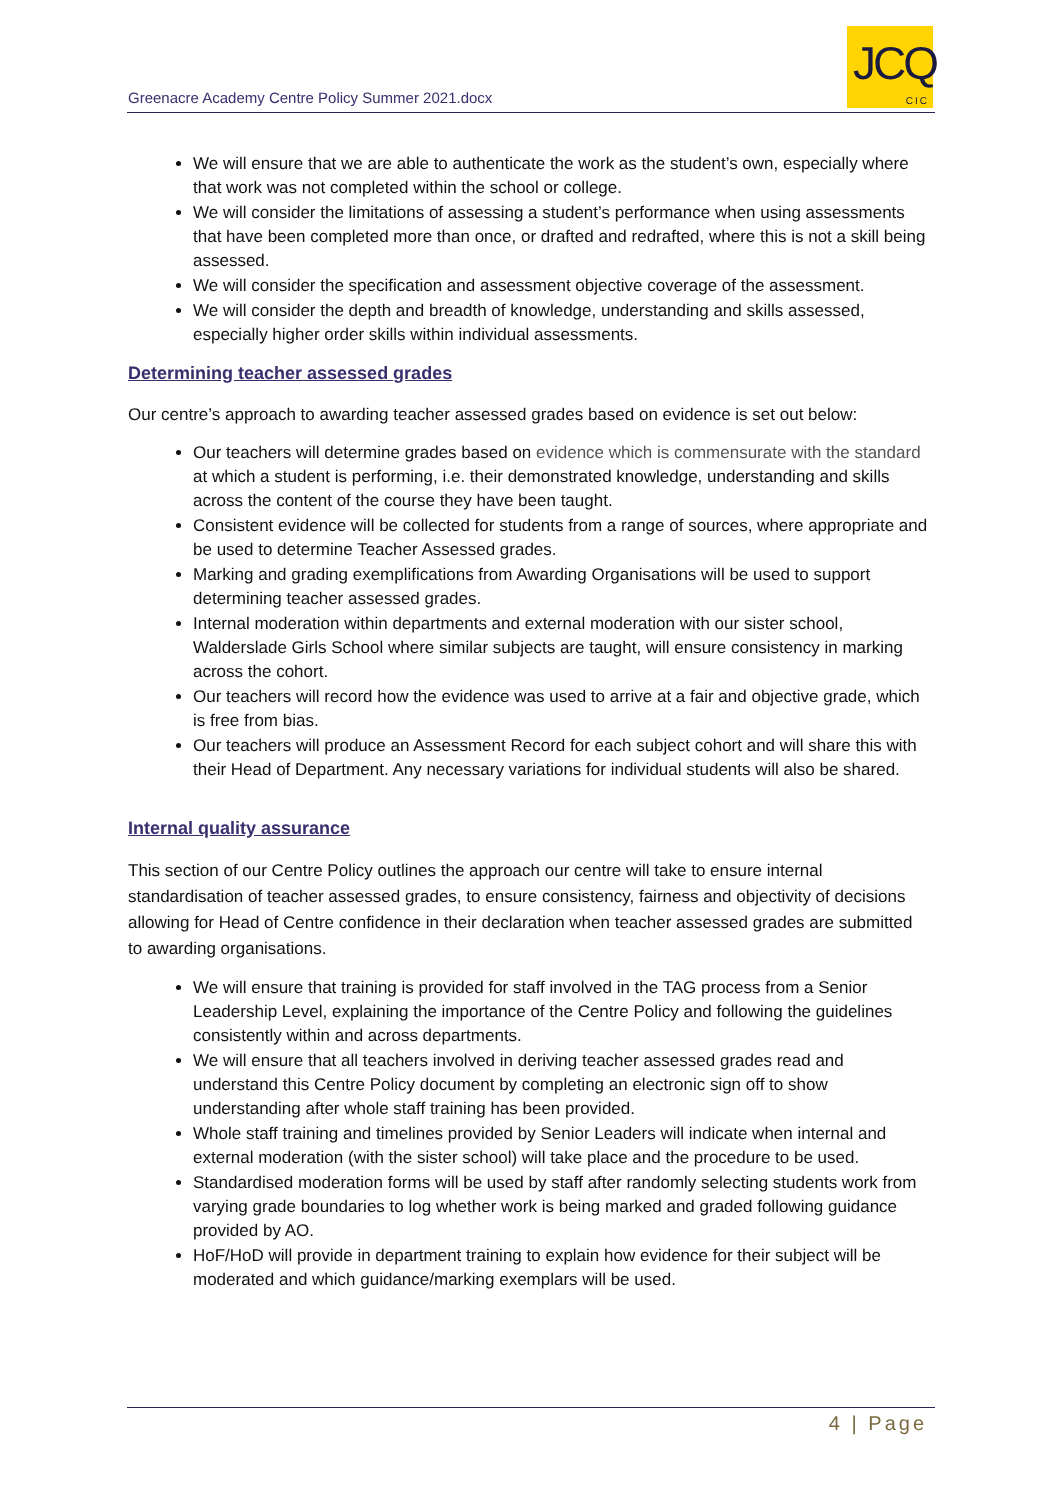Greenacre Academy Centre Policy Summer 2021.docx
JCQ
CIC
We will ensure that we are able to authenticate the work as the student’s own, especially where that work was not completed within the school or college.
We will consider the limitations of assessing a student’s performance when using assessments that have been completed more than once, or drafted and redrafted, where this is not a skill being assessed.
We will consider the specification and assessment objective coverage of the assessment.
We will consider the depth and breadth of knowledge, understanding and skills assessed, especially higher order skills within individual assessments.
Determining teacher assessed grades
Our centre’s approach to awarding teacher assessed grades based on evidence is set out below:
Our teachers will determine grades based on evidence which is commensurate with the standard at which a student is performing, i.e. their demonstrated knowledge, understanding and skills across the content of the course they have been taught.
Consistent evidence will be collected for students from a range of sources, where appropriate and be used to determine Teacher Assessed grades.
Marking and grading exemplifications from Awarding Organisations will be used to support determining teacher assessed grades.
Internal moderation within departments and external moderation with our sister school, Walderslade Girls School where similar subjects are taught, will ensure consistency in marking across the cohort.
Our teachers will record how the evidence was used to arrive at a fair and objective grade, which is free from bias.
Our teachers will produce an Assessment Record for each subject cohort and will share this with their Head of Department. Any necessary variations for individual students will also be shared.
Internal quality assurance
This section of our Centre Policy outlines the approach our centre will take to ensure internal standardisation of teacher assessed grades, to ensure consistency, fairness and objectivity of decisions allowing for Head of Centre confidence in their declaration when teacher assessed grades are submitted to awarding organisations.
We will ensure that training is provided for staff involved in the TAG process from a Senior Leadership Level, explaining the importance of the Centre Policy and following the guidelines consistently within and across departments.
We will ensure that all teachers involved in deriving teacher assessed grades read and understand this Centre Policy document by completing an electronic sign off to show understanding after whole staff training has been provided.
Whole staff training and timelines provided by Senior Leaders will indicate when internal and external moderation (with the sister school) will take place and the procedure to be used.
Standardised moderation forms will be used by staff after randomly selecting students work from varying grade boundaries to log whether work is being marked and graded following guidance provided by AO.
HoF/HoD will provide in department training to explain how evidence for their subject will be moderated and which guidance/marking exemplars will be used.
4 | Page